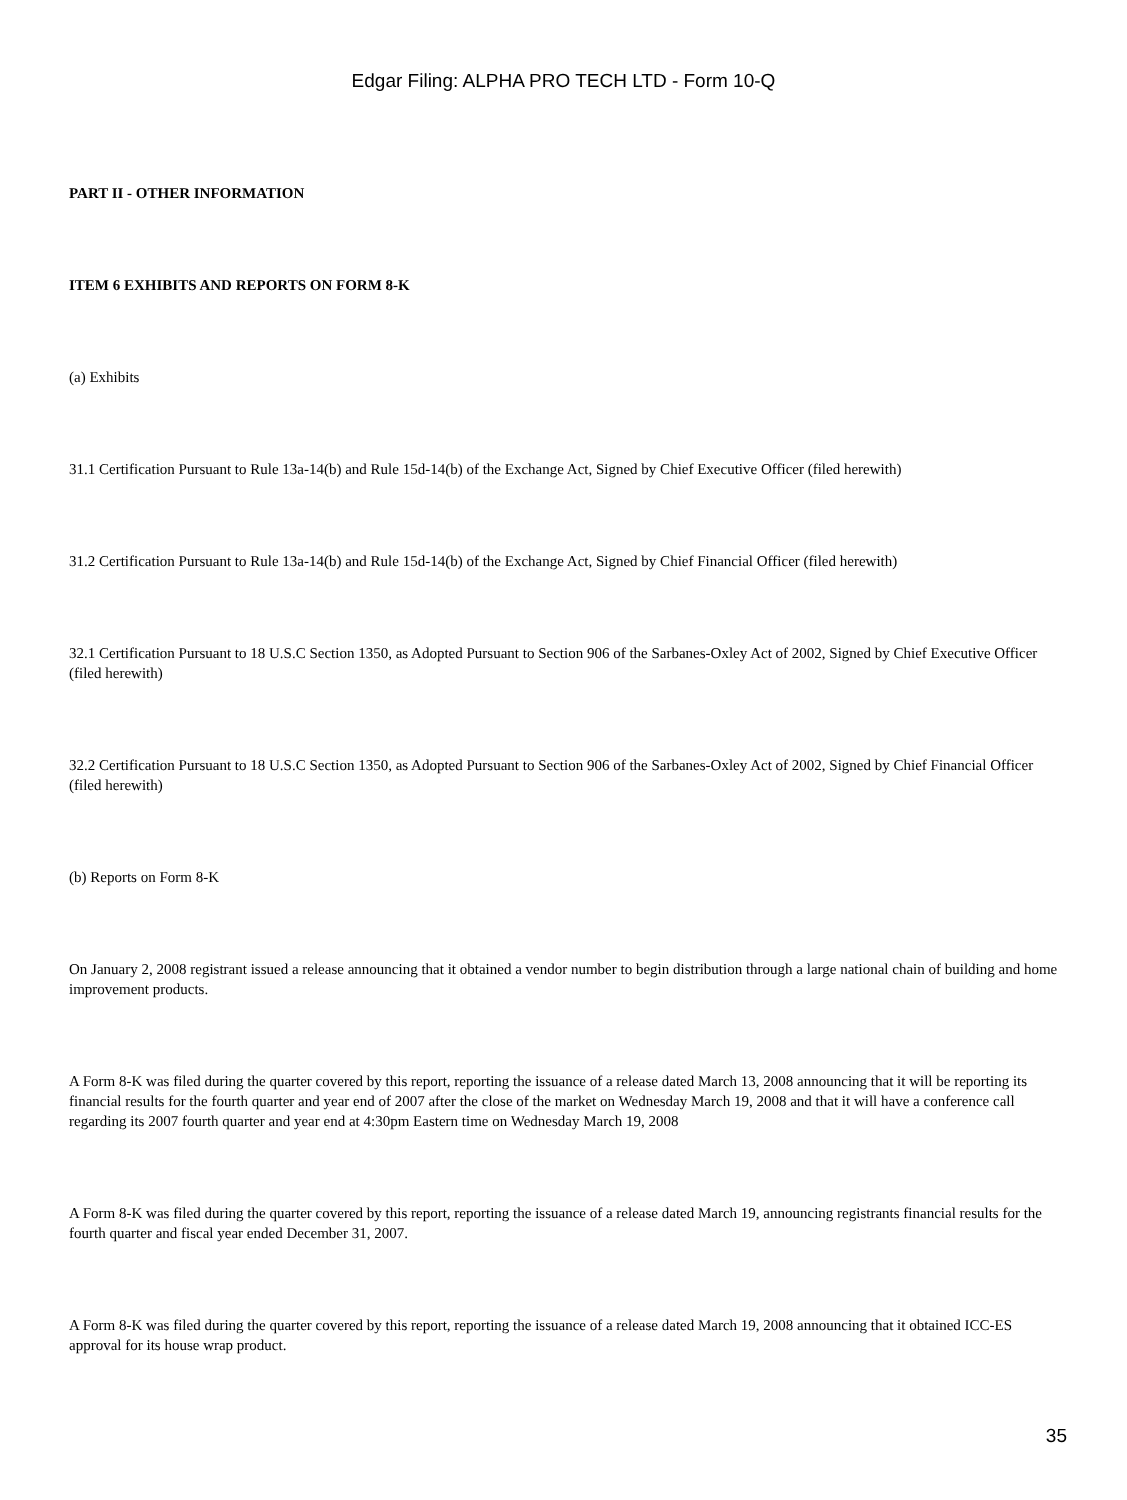Edgar Filing: ALPHA PRO TECH LTD - Form 10-Q
PART II - OTHER INFORMATION
ITEM 6 EXHIBITS AND REPORTS ON FORM 8-K
(a) Exhibits
31.1 Certification Pursuant to Rule 13a-14(b) and Rule 15d-14(b) of the Exchange Act, Signed by Chief Executive Officer (filed herewith)
31.2 Certification Pursuant to Rule 13a-14(b) and Rule 15d-14(b) of the Exchange Act, Signed by Chief Financial Officer (filed herewith)
32.1 Certification Pursuant to 18 U.S.C Section 1350, as Adopted Pursuant to Section 906 of the Sarbanes-Oxley Act of 2002, Signed by Chief Executive Officer (filed herewith)
32.2 Certification Pursuant to 18 U.S.C Section 1350, as Adopted Pursuant to Section 906 of the Sarbanes-Oxley Act of 2002, Signed by Chief Financial Officer (filed herewith)
(b) Reports on Form 8-K
On January 2, 2008 registrant issued a release announcing that it obtained a vendor number to begin distribution through a large national chain of building and home improvement products.
A Form 8-K was filed during the quarter covered by this report, reporting the issuance of a release dated March 13, 2008 announcing that it will be reporting its financial results for the fourth quarter and year end of 2007 after the close of the market on Wednesday March 19, 2008 and that it will have a conference call regarding its 2007 fourth quarter and year end at 4:30pm Eastern time on Wednesday March 19, 2008
A Form 8-K was filed during the quarter covered by this report, reporting the issuance of a release dated March 19, announcing registrants financial results for the fourth quarter and fiscal year ended December 31, 2007.
A Form 8-K was filed during the quarter covered by this report, reporting the issuance of a release dated March 19, 2008 announcing that it obtained ICC-ES approval for its house wrap product.
35